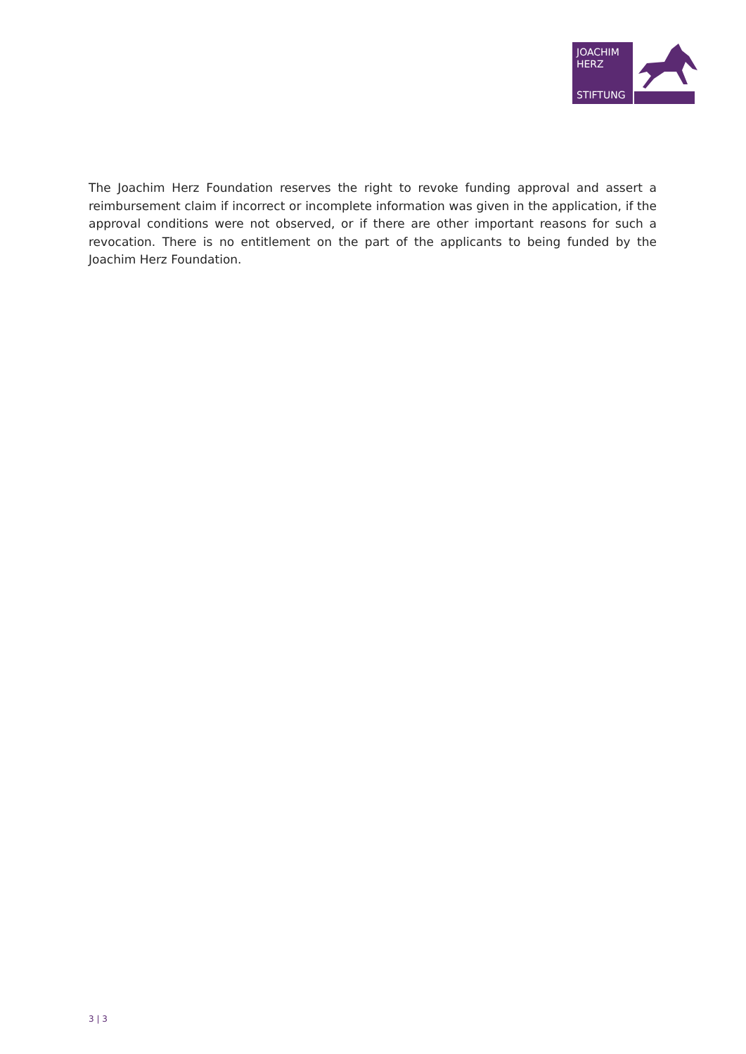JOACHIM
HERZ
STIFTUNG
The Joachim Herz Foundation reserves the right to revoke funding approval and assert a reimbursement claim if incorrect or incomplete information was given in the application, if the approval conditions were not observed, or if there are other important reasons for such a revocation. There is no entitlement on the part of the applicants to being funded by the Joachim Herz Foundation.
3 | 3